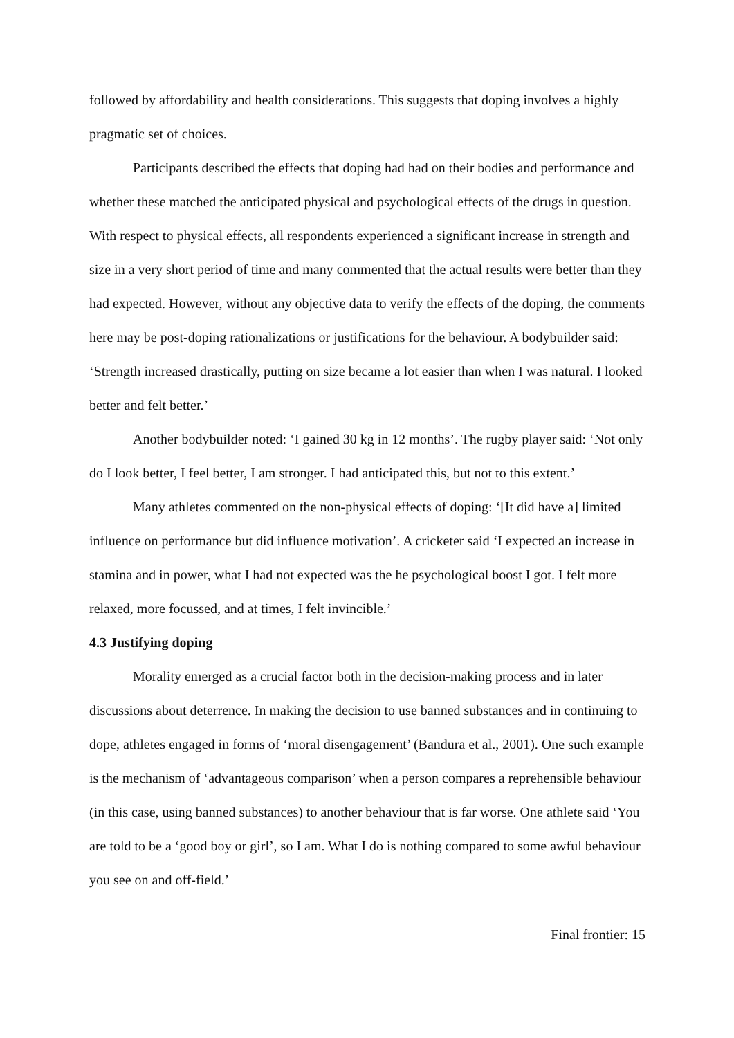followed by affordability and health considerations. This suggests that doping involves a highly pragmatic set of choices.
Participants described the effects that doping had had on their bodies and performance and whether these matched the anticipated physical and psychological effects of the drugs in question. With respect to physical effects, all respondents experienced a significant increase in strength and size in a very short period of time and many commented that the actual results were better than they had expected. However, without any objective data to verify the effects of the doping, the comments here may be post-doping rationalizations or justifications for the behaviour. A bodybuilder said: ‘Strength increased drastically, putting on size became a lot easier than when I was natural. I looked better and felt better.’
Another bodybuilder noted: ‘I gained 30 kg in 12 months’. The rugby player said: ‘Not only do I look better, I feel better, I am stronger. I had anticipated this, but not to this extent.’
Many athletes commented on the non-physical effects of doping: ‘[It did have a] limited influence on performance but did influence motivation’. A cricketer said ‘I expected an increase in stamina and in power, what I had not expected was the he psychological boost I got. I felt more relaxed, more focussed, and at times, I felt invincible.’
4.3 Justifying doping
Morality emerged as a crucial factor both in the decision-making process and in later discussions about deterrence. In making the decision to use banned substances and in continuing to dope, athletes engaged in forms of ‘moral disengagement’ (Bandura et al., 2001). One such example is the mechanism of ‘advantageous comparison’ when a person compares a reprehensible behaviour (in this case, using banned substances) to another behaviour that is far worse. One athlete said ‘You are told to be a ‘good boy or girl’, so I am. What I do is nothing compared to some awful behaviour you see on and off-field.’
Final frontier: 15